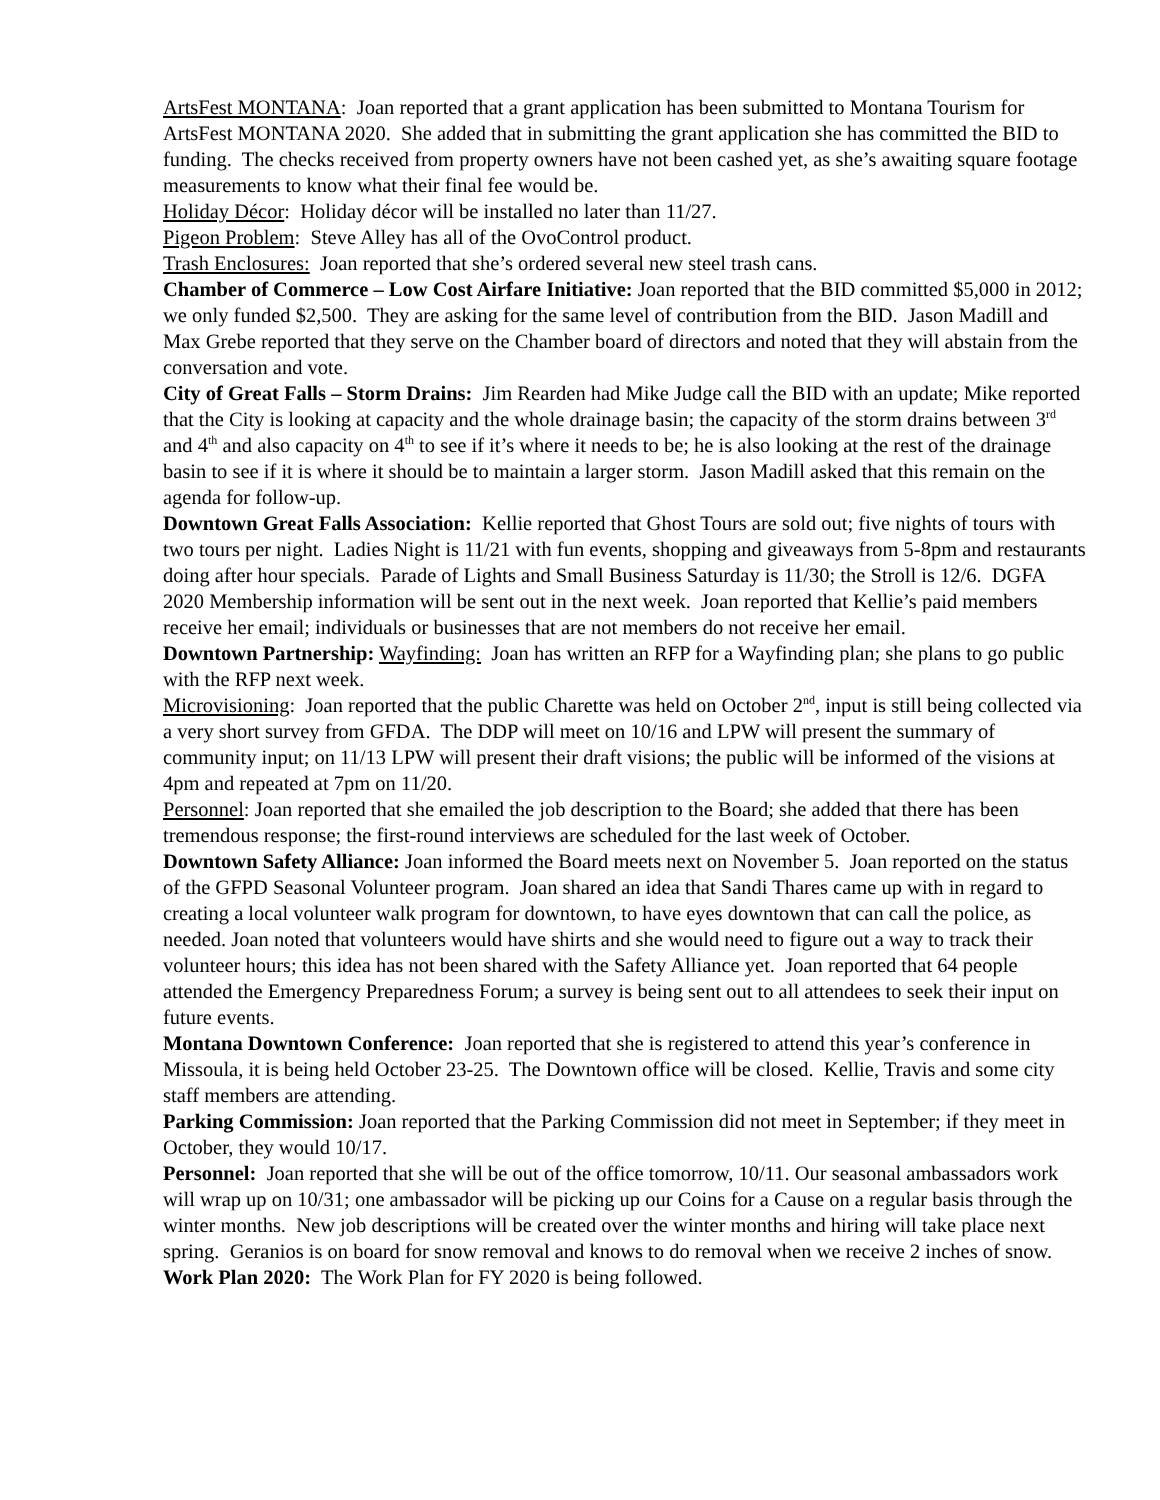ArtsFest MONTANA: Joan reported that a grant application has been submitted to Montana Tourism for ArtsFest MONTANA 2020. She added that in submitting the grant application she has committed the BID to funding. The checks received from property owners have not been cashed yet, as she’s awaiting square footage measurements to know what their final fee would be.
Holiday Décor: Holiday décor will be installed no later than 11/27.
Pigeon Problem: Steve Alley has all of the OvoControl product.
Trash Enclosures: Joan reported that she’s ordered several new steel trash cans.
Chamber of Commerce – Low Cost Airfare Initiative: Joan reported that the BID committed $5,000 in 2012; we only funded $2,500. They are asking for the same level of contribution from the BID. Jason Madill and Max Grebe reported that they serve on the Chamber board of directors and noted that they will abstain from the conversation and vote.
City of Great Falls – Storm Drains: Jim Rearden had Mike Judge call the BID with an update; Mike reported that the City is looking at capacity and the whole drainage basin; the capacity of the storm drains between 3<sup>rd</sup> and 4<sup>th</sup> and also capacity on 4<sup>th</sup> to see if it’s where it needs to be; he is also looking at the rest of the drainage basin to see if it is where it should be to maintain a larger storm. Jason Madill asked that this remain on the agenda for follow-up.
Downtown Great Falls Association: Kellie reported that Ghost Tours are sold out; five nights of tours with two tours per night. Ladies Night is 11/21 with fun events, shopping and giveaways from 5-8pm and restaurants doing after hour specials. Parade of Lights and Small Business Saturday is 11/30; the Stroll is 12/6. DGFA 2020 Membership information will be sent out in the next week. Joan reported that Kellie’s paid members receive her email; individuals or businesses that are not members do not receive her email.
Downtown Partnership: Wayfinding: Joan has written an RFP for a Wayfinding plan; she plans to go public with the RFP next week.
Microvisioning: Joan reported that the public Charette was held on October 2<sup>nd</sup>, input is still being collected via a very short survey from GFDA. The DDP will meet on 10/16 and LPW will present the summary of community input; on 11/13 LPW will present their draft visions; the public will be informed of the visions at 4pm and repeated at 7pm on 11/20.
Personnel: Joan reported that she emailed the job description to the Board; she added that there has been tremendous response; the first-round interviews are scheduled for the last week of October.
Downtown Safety Alliance: Joan informed the Board meets next on November 5. Joan reported on the status of the GFPD Seasonal Volunteer program. Joan shared an idea that Sandi Thares came up with in regard to creating a local volunteer walk program for downtown, to have eyes downtown that can call the police, as needed. Joan noted that volunteers would have shirts and she would need to figure out a way to track their volunteer hours; this idea has not been shared with the Safety Alliance yet. Joan reported that 64 people attended the Emergency Preparedness Forum; a survey is being sent out to all attendees to seek their input on future events.
Montana Downtown Conference: Joan reported that she is registered to attend this year’s conference in Missoula, it is being held October 23-25. The Downtown office will be closed. Kellie, Travis and some city staff members are attending.
Parking Commission: Joan reported that the Parking Commission did not meet in September; if they meet in October, they would 10/17.
Personnel: Joan reported that she will be out of the office tomorrow, 10/11. Our seasonal ambassadors work will wrap up on 10/31; one ambassador will be picking up our Coins for a Cause on a regular basis through the winter months. New job descriptions will be created over the winter months and hiring will take place next spring. Geranios is on board for snow removal and knows to do removal when we receive 2 inches of snow.
Work Plan 2020: The Work Plan for FY 2020 is being followed.